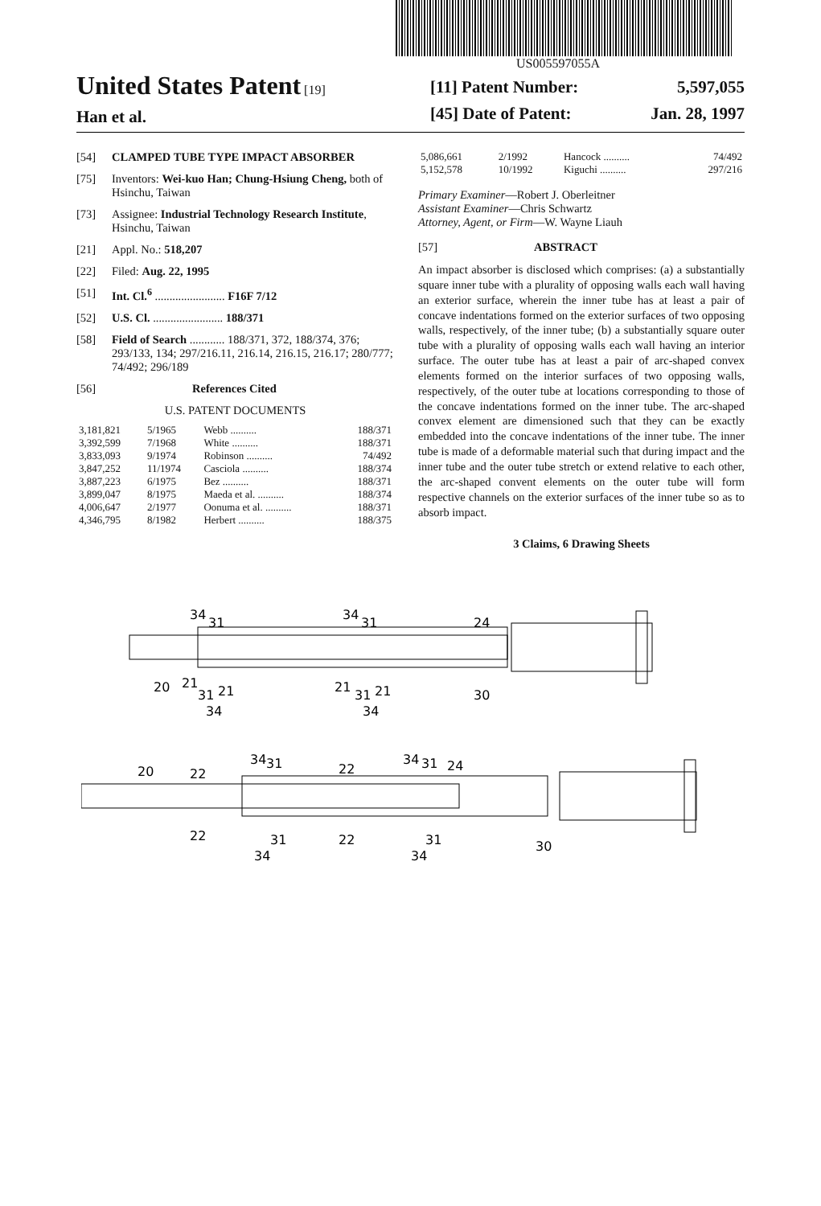US005597055A
United States Patent [19]
Han et al.
[11] Patent Number: 5,597,055
[45] Date of Patent: Jan. 28, 1997
[54] CLAMPED TUBE TYPE IMPACT ABSORBER
[75] Inventors: Wei-kuo Han; Chung-Hsiung Cheng, both of Hsinchu, Taiwan
[73] Assignee: Industrial Technology Research Institute, Hsinchu, Taiwan
[21] Appl. No.: 518,207
[22] Filed: Aug. 22, 1995
[51] Int. Cl.<sup>6</sup> ........................ F16F 7/12
[52] U.S. Cl. ........................ 188/371
[58] Field of Search ............ 188/371, 372, 188/374, 376; 293/133, 134; 297/216.11, 216.14, 216.15, 216.17; 280/777; 74/492; 296/189
[56] References Cited
U.S. PATENT DOCUMENTS
| 3,181,821 | 5/1965 | Webb .......... | 188/371 |
| 3,392,599 | 7/1968 | White .......... | 188/371 |
| 3,833,093 | 9/1974 | Robinson .......... | 74/492 |
| 3,847,252 | 11/1974 | Casciola .......... | 188/374 |
| 3,887,223 | 6/1975 | Bez .......... | 188/371 |
| 3,899,047 | 8/1975 | Maeda et al. .......... | 188/374 |
| 4,006,647 | 2/1977 | Oonuma et al. .......... | 188/371 |
| 4,346,795 | 8/1982 | Herbert .......... | 188/375 |
| 5,086,661 | 2/1992 | Hancock .......... | 74/492 |
| 5,152,578 | 10/1992 | Kiguchi .......... | 297/216 |
Primary Examiner—Robert J. Oberleitner
Assistant Examiner—Chris Schwartz
Attorney, Agent, or Firm—W. Wayne Liauh
[57] ABSTRACT
An impact absorber is disclosed which comprises: (a) a substantially square inner tube with a plurality of opposing walls each wall having an exterior surface, wherein the inner tube has at least a pair of concave indentations formed on the exterior surfaces of two opposing walls, respectively, of the inner tube; (b) a substantially square outer tube with a plurality of opposing walls each wall having an interior surface. The outer tube has at least a pair of arc-shaped convex elements formed on the interior surfaces of two opposing walls, respectively, of the outer tube at locations corresponding to those of the concave indentations formed on the inner tube. The arc-shaped convex element are dimensioned such that they can be exactly embedded into the concave indentations of the inner tube. The inner tube is made of a deformable material such that during impact and the inner tube and the outer tube stretch or extend relative to each other, the arc-shaped convent elements on the outer tube will form respective channels on the exterior surfaces of the inner tube so as to absorb impact.
3 Claims, 6 Drawing Sheets
34
31
34
31
24
20
21
31
21
34
21
31
21
34
30
20
22
34
31
22
34
31
24
22
31
34
22
31
34
30